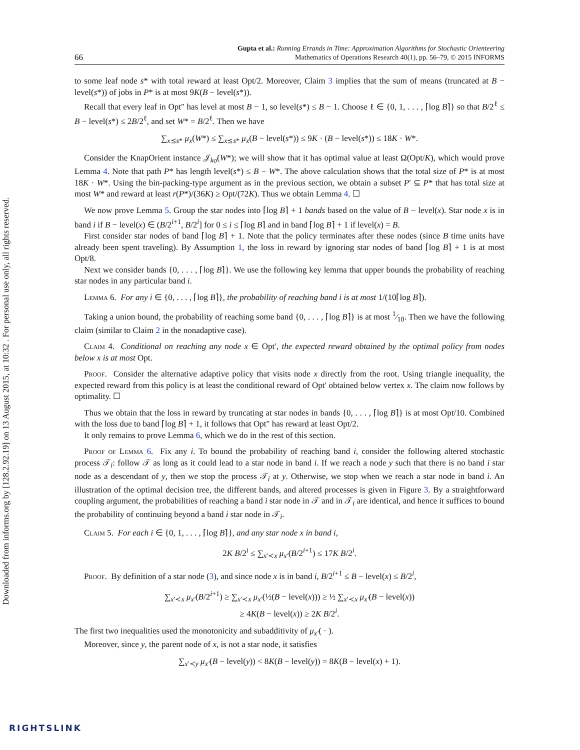Downloaded from informs.org by [128.2.92.19] on 13 August 2015, at 10:32 . For personal use only, all rights reserved.
66
Gupta et al.: Running Errands in Time: Approximation Algorithms for Stochastic Orienteering
Mathematics of Operations Research 40(1), pp. 56–79, © 2015 INFORMS
to some leaf node s* with total reward at least Opt/2. Moreover, Claim 3 implies that the sum of means (truncated at B − level(s*)) of jobs in P* is at most 9K(B − level(s*)).
Recall that every leaf in Opt″ has level at most B − 1, so level(s*) ≤ B − 1. Choose ℓ ∈ {0, 1, . . . , ⌈log B⌉} so that B/2<sup>ℓ</sup> ≤ B − level(s*) ≤ 2B/2<sup>ℓ</sup>, and set W* = B/2<sup>ℓ</sup>. Then we have
∑<sub>x⪯s*</sub> μ<sub>x</sub>(W*) ≤ ∑<sub>x⪯s*</sub> μ<sub>x</sub>(B − level(s*)) ≤ 9K · (B − level(s*)) ≤ 18K · W*.
Consider the KnapOrient instance 𝒥<sub>ko</sub>(W*); we will show that it has optimal value at least Ω(Opt/K), which would prove Lemma 4. Note that path P* has length level(s*) ≤ B − W*. The above calculation shows that the total size of P* is at most 18K · W*. Using the bin-packing-type argument as in the previous section, we obtain a subset P′ ⊆ P* that has total size at most W* and reward at least r(P*)/(36K) ≥ Opt/(72K). Thus we obtain Lemma 4. ☐
We now prove Lemma 5. Group the star nodes into ⌈log B⌉ + 1 bands based on the value of B − level(x). Star node x is in band i if B − level(x) ∈ (B/2<sup>i+1</sup>, B/2<sup>i</sup>] for 0 ≤ i ≤ ⌈log B⌉ and in band ⌈log B⌉ + 1 if level(x) = B.
First consider star nodes of band ⌈log B⌉ + 1. Note that the policy terminates after these nodes (since B time units have already been spent traveling). By Assumption 1, the loss in reward by ignoring star nodes of band ⌈log B⌉ + 1 is at most Opt/8.
Next we consider bands {0, . . . , ⌈log B⌉}. We use the following key lemma that upper bounds the probability of reaching star nodes in any particular band i.
Lemma 6. For any i ∈ {0, . . . , ⌈log B⌉}, the probability of reaching band i is at most 1/(10⌈log B⌉).
Taking a union bound, the probability of reaching some band {0, . . . , ⌈log B⌉} is at most 1⁄10. Then we have the following claim (similar to Claim 2 in the nonadaptive case).
Claim 4. Conditional on reaching any node x ∈ Opt′, the expected reward obtained by the optimal policy from nodes below x is at most Opt.
Proof. Consider the alternative adaptive policy that visits node x directly from the root. Using triangle inequality, the expected reward from this policy is at least the conditional reward of Opt′ obtained below vertex x. The claim now follows by optimality. ☐
Thus we obtain that the loss in reward by truncating at star nodes in bands {0, . . . , ⌈log B⌉} is at most Opt/10. Combined with the loss due to band ⌈log B⌉ + 1, it follows that Opt″ has reward at least Opt/2.
It only remains to prove Lemma 6, which we do in the rest of this section.
Proof of Lemma 6. Fix any i. To bound the probability of reaching band i, consider the following altered stochastic process 𝒯<sub>i</sub>: follow 𝒯 as long as it could lead to a star node in band i. If we reach a node y such that there is no band i star node as a descendant of y, then we stop the process 𝒯<sub>i</sub> at y. Otherwise, we stop when we reach a star node in band i. An illustration of the optimal decision tree, the different bands, and altered processes is given in Figure 3. By a straightforward coupling argument, the probabilities of reaching a band i star node in 𝒯 and in 𝒯<sub>i</sub> are identical, and hence it suffices to bound the probability of continuing beyond a band i star node in 𝒯<sub>i</sub>.
Claim 5. For each i ∈ {0, 1, . . . , ⌈log B⌉}, and any star node x in band i,
2K B/2<sup>i</sup> ≤ ∑<sub>x′≺x</sub> μ<sub>x′</sub>(B/2<sup>i+1</sup>) ≤ 17K B/2<sup>i</sup>.
Proof. By definition of a star node (3), and since node x is in band i, B/2<sup>i+1</sup> ≤ B − level(x) ≤ B/2<sup>i</sup>,
∑<sub>x′≺x</sub> μ<sub>x′</sub>(B/2<sup>i+1</sup>) ≥ ∑<sub>x′≺x</sub> μ<sub>x′</sub>(½(B − level(x))) ≥ ½ ∑<sub>x′≺x</sub> μ<sub>x′</sub>(B − level(x))
≥ 4K(B − level(x)) ≥ 2K B/2<sup>i</sup>.
The first two inequalities used the monotonicity and subadditivity of μ<sub>x′</sub>( · ).
Moreover, since y, the parent node of x, is not a star node, it satisfies
∑<sub>x′≺y</sub> μ<sub>x′</sub>(B − level(y)) < 8K(B − level(y)) = 8K(B − level(x) + 1).
RIGHTSLINK